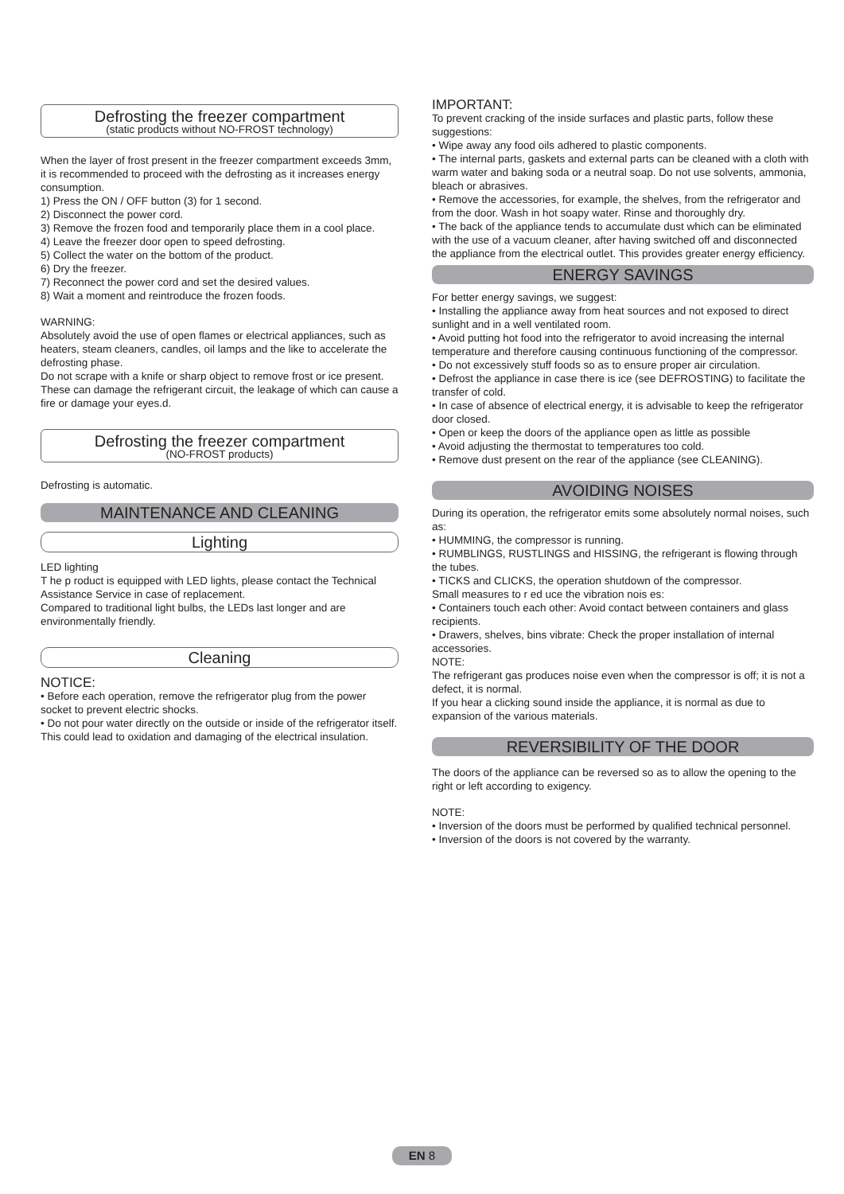Defrosting the freezer compartment
(static products without NO-FROST technology)
When the layer of frost present in the freezer compartment exceeds 3mm, it is recommended to proceed with the defrosting as it increases energy consumption.
1) Press the ON / OFF button (3) for 1 second.
2) Disconnect the power cord.
3) Remove the frozen food and temporarily place them in a cool place.
4) Leave the freezer door open to speed defrosting.
5) Collect the water on the bottom of the product.
6) Dry the freezer.
7) Reconnect the power cord and set the desired values.
8) Wait a moment and reintroduce the frozen foods.
WARNING:
Absolutely avoid the use of open flames or electrical appliances, such as heaters, steam cleaners, candles, oil lamps and the like to accelerate the defrosting phase.
Do not scrape with a knife or sharp object to remove frost or ice present. These can damage the refrigerant circuit, the leakage of which can cause a fire or damage your eyes.d.
Defrosting the freezer compartment
(NO-FROST products)
Defrosting is automatic.
MAINTENANCE AND CLEANING
Lighting
LED lighting
T he p roduct is equipped with LED lights, please contact the Technical Assistance Service in case of replacement.
Compared to traditional light bulbs, the LEDs last longer and are environmentally friendly.
Cleaning
NOTICE:
• Before each operation, remove the refrigerator plug from the power socket to prevent electric shocks.
• Do not pour water directly on the outside or inside of the refrigerator itself. This could lead to oxidation and damaging of the electrical insulation.
IMPORTANT:
To prevent cracking of the inside surfaces and plastic parts, follow these suggestions:
• Wipe away any food oils adhered to plastic components.
• The internal parts, gaskets and external parts can be cleaned with a cloth with warm water and baking soda or a neutral soap. Do not use solvents, ammonia, bleach or abrasives.
• Remove the accessories, for example, the shelves, from the refrigerator and from the door. Wash in hot soapy water. Rinse and thoroughly dry.
• The back of the appliance tends to accumulate dust which can be eliminated with the use of a vacuum cleaner, after having switched off and disconnected the appliance from the electrical outlet. This provides greater energy efficiency.
ENERGY SAVINGS
For better energy savings, we suggest:
• Installing the appliance away from heat sources and not exposed to direct sunlight and in a well ventilated room.
• Avoid putting hot food into the refrigerator to avoid increasing the internal temperature and therefore causing continuous functioning of the compressor.
• Do not excessively stuff foods so as to ensure proper air circulation.
• Defrost the appliance in case there is ice (see DEFROSTING) to facilitate the transfer of cold.
• In case of absence of electrical energy, it is advisable to keep the refrigerator door closed.
• Open or keep the doors of the appliance open as little as possible
• Avoid adjusting the thermostat to temperatures too cold.
• Remove dust present on the rear of the appliance (see CLEANING).
AVOIDING NOISES
During its operation, the refrigerator emits some absolutely normal noises, such as:
• HUMMING, the compressor is running.
• RUMBLINGS, RUSTLINGS and HISSING, the refrigerant is flowing through the tubes.
• TICKS and CLICKS, the operation shutdown of the compressor.
Small measures to r ed uce the vibration nois es:
• Containers touch each other: Avoid contact between containers and glass recipients.
• Drawers, shelves, bins vibrate: Check the proper installation of internal accessories.
NOTE:
The refrigerant gas produces noise even when the compressor is off; it is not a defect, it is normal.
If you hear a clicking sound inside the appliance, it is normal as due to expansion of the various materials.
REVERSIBILITY OF THE DOOR
The doors of the appliance can be reversed so as to allow the opening to the right or left according to exigency.
NOTE:
• Inversion of the doors must be performed by qualified technical personnel.
• Inversion of the doors is not covered by the warranty.
EN 8